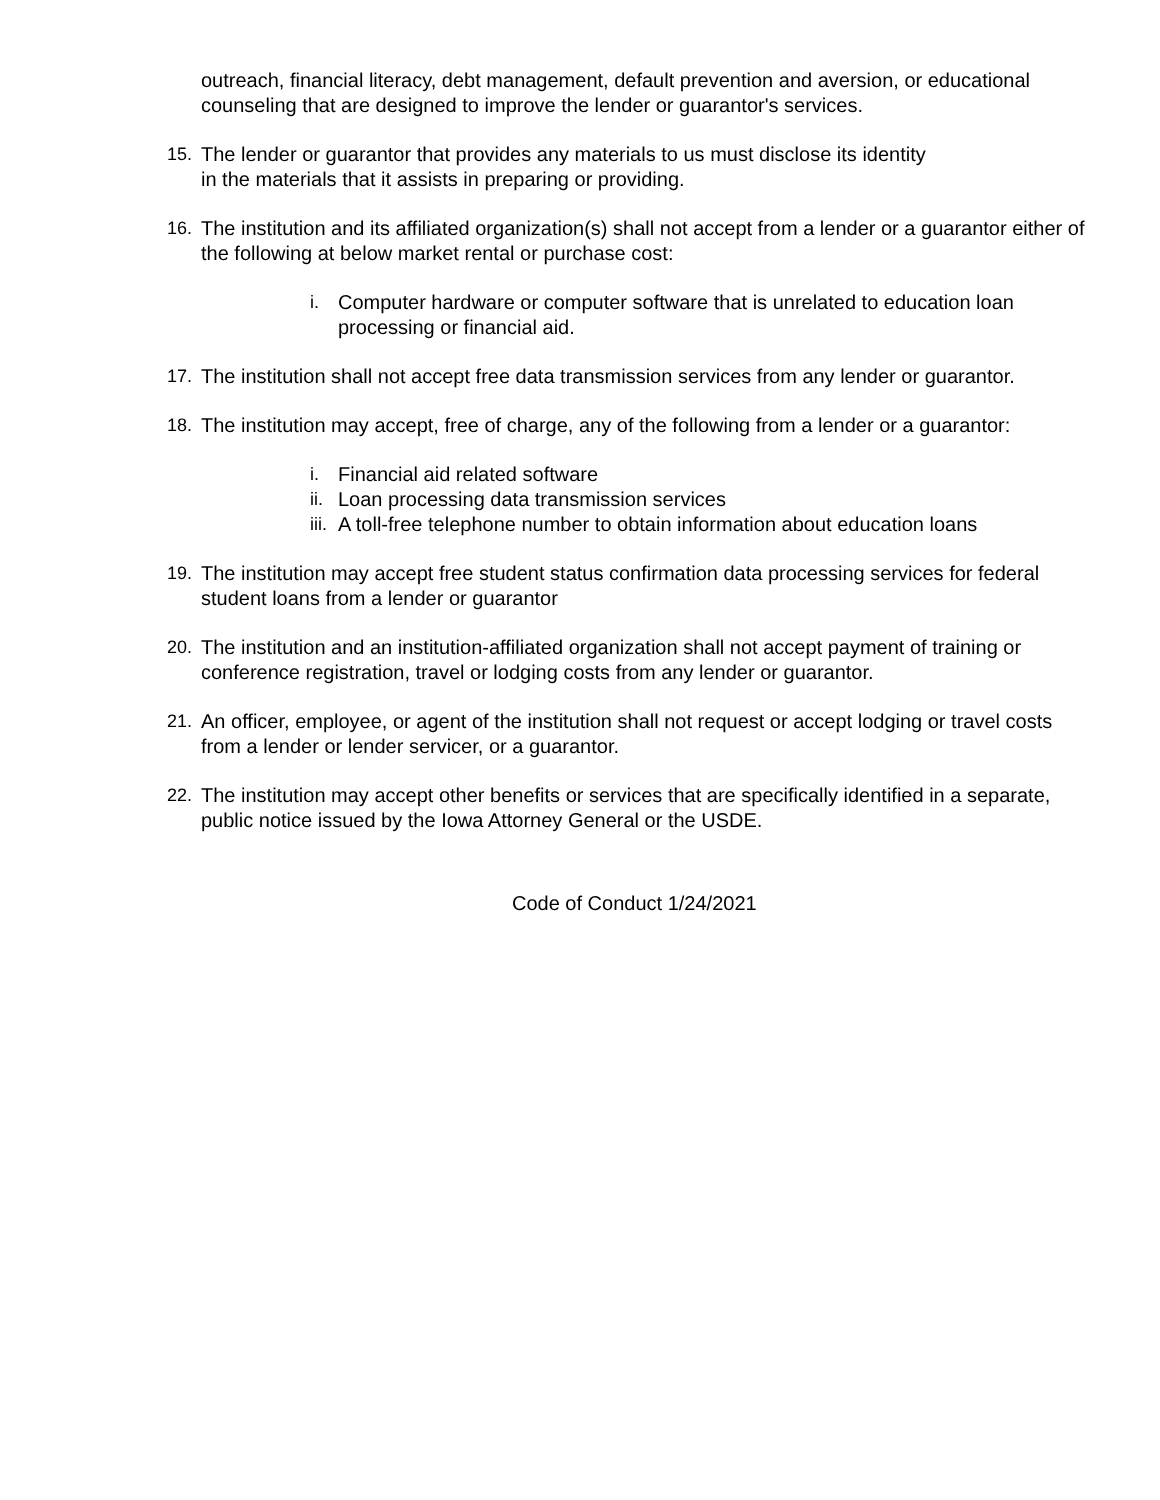outreach, financial literacy, debt management, default prevention and aversion, or educational counseling that are designed to improve the lender or guarantor's services.
15. The lender or guarantor that provides any materials to us must disclose its identity
in the materials that it assists in preparing or providing.
16. The institution and its affiliated organization(s) shall not accept from a lender or a guarantor either of the following at below market rental or purchase cost:
i. Computer hardware or computer software that is unrelated to education loan processing or financial aid.
17. The institution shall not accept free data transmission services from any lender or guarantor.
18. The institution may accept, free of charge, any of the following from a lender or a guarantor:
i. Financial aid related software
ii. Loan processing data transmission services
iii. A toll-free telephone number to obtain information about education loans
19. The institution may accept free student status confirmation data processing services for federal student loans from a lender or guarantor
20. The institution and an institution-affiliated organization shall not accept payment of training or conference registration, travel or lodging costs from any lender or guarantor.
21. An officer, employee, or agent of the institution shall not request or accept lodging or travel costs from a lender or lender servicer, or a guarantor.
22. The institution may accept other benefits or services that are specifically identified in a separate, public notice issued by the Iowa Attorney General or the USDE.
Code of Conduct 1/24/2021